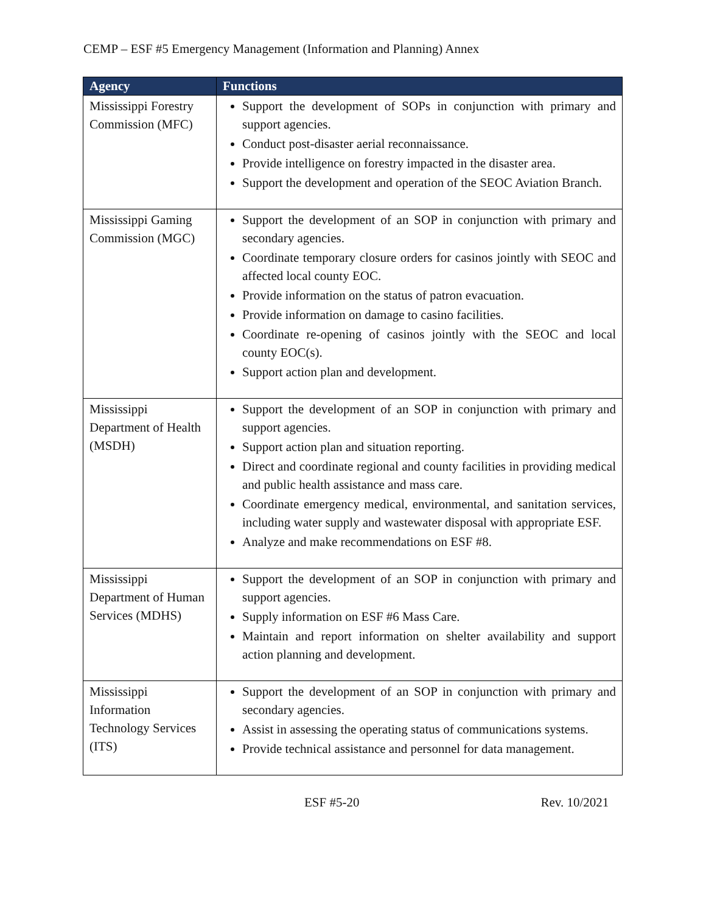CEMP – ESF #5 Emergency Management (Information and Planning) Annex
| Agency | Functions |
| --- | --- |
| Mississippi Forestry Commission (MFC) | Support the development of SOPs in conjunction with primary and support agencies. Conduct post-disaster aerial reconnaissance. Provide intelligence on forestry impacted in the disaster area. Support the development and operation of the SEOC Aviation Branch. |
| Mississippi Gaming Commission (MGC) | Support the development of an SOP in conjunction with primary and secondary agencies. Coordinate temporary closure orders for casinos jointly with SEOC and affected local county EOC. Provide information on the status of patron evacuation. Provide information on damage to casino facilities. Coordinate re-opening of casinos jointly with the SEOC and local county EOC(s). Support action plan and development. |
| Mississippi Department of Health (MSDH) | Support the development of an SOP in conjunction with primary and support agencies. Support action plan and situation reporting. Direct and coordinate regional and county facilities in providing medical and public health assistance and mass care. Coordinate emergency medical, environmental, and sanitation services, including water supply and wastewater disposal with appropriate ESF. Analyze and make recommendations on ESF #8. |
| Mississippi Department of Human Services (MDHS) | Support the development of an SOP in conjunction with primary and support agencies. Supply information on ESF #6 Mass Care. Maintain and report information on shelter availability and support action planning and development. |
| Mississippi Information Technology Services (ITS) | Support the development of an SOP in conjunction with primary and secondary agencies. Assist in assessing the operating status of communications systems. Provide technical assistance and personnel for data management. |
ESF #5-20 Rev. 10/2021